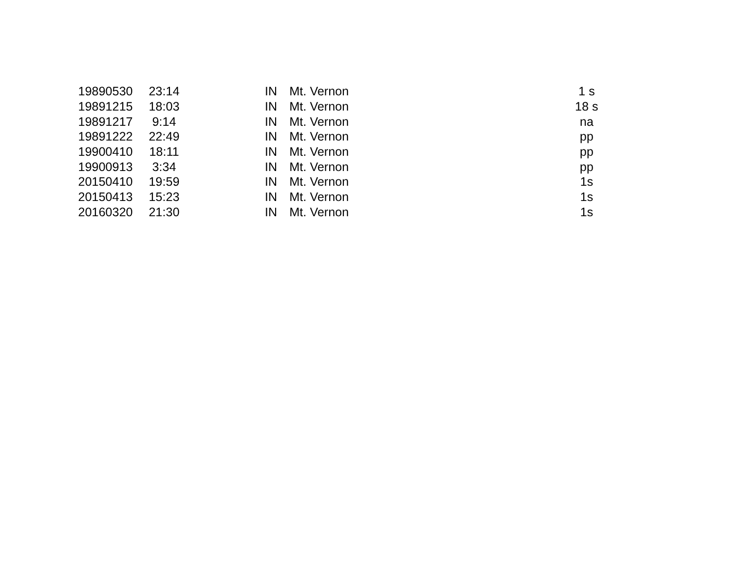| 19890530 | 23:14 | | IN | Mt. Vernon | 1 s |
| 19891215 | 18:03 | | IN | Mt. Vernon | 18 s |
| 19891217 | 9:14 | | IN | Mt. Vernon | na |
| 19891222 | 22:49 | | IN | Mt. Vernon | pp |
| 19900410 | 18:11 | | IN | Mt. Vernon | pp |
| 19900913 | 3:34 | | IN | Mt. Vernon | pp |
| 20150410 | 19:59 | | IN | Mt. Vernon | 1s |
| 20150413 | 15:23 | | IN | Mt. Vernon | 1s |
| 20160320 | 21:30 | | IN | Mt. Vernon | 1s |